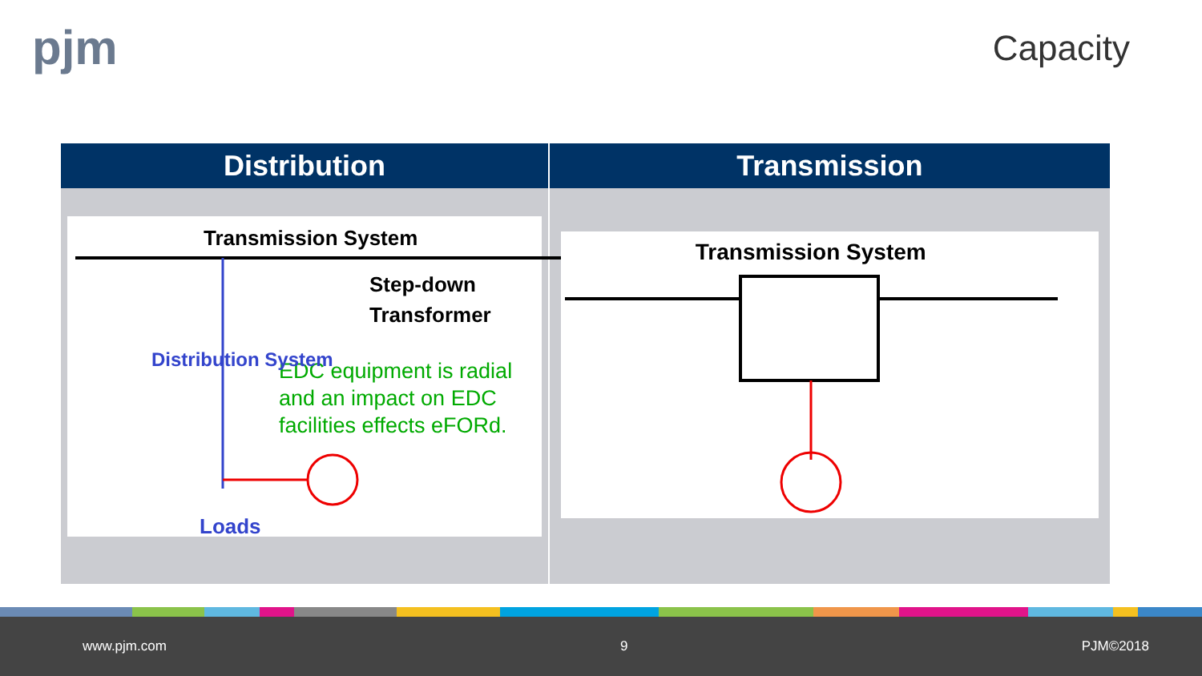pjm Capacity
| Distribution | Transmission |
| --- | --- |
| Transmission System Step-down Transformer EDC equipment is radial and an impact on EDC facilities effects eFORd. Distribution System Loads | Transmission System |
www.pjm.com 9 PJM©2018